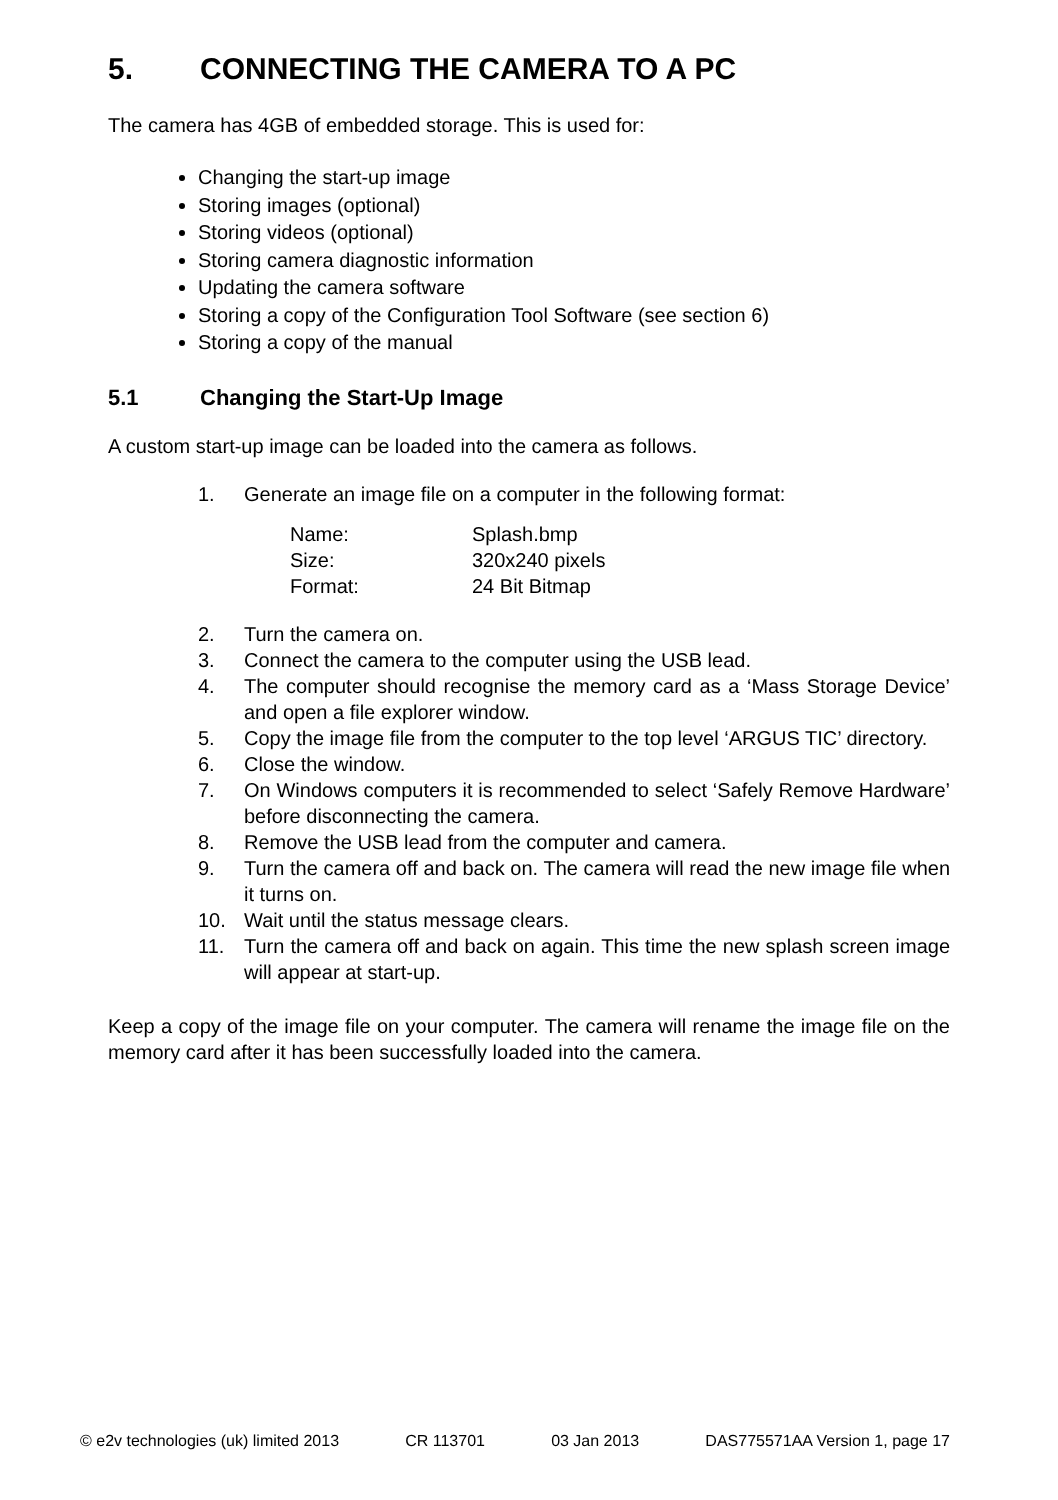5. CONNECTING THE CAMERA TO A PC
The camera has 4GB of embedded storage. This is used for:
Changing the start-up image
Storing images (optional)
Storing videos (optional)
Storing camera diagnostic information
Updating the camera software
Storing a copy of the Configuration Tool Software (see section 6)
Storing a copy of the manual
5.1 Changing the Start-Up Image
A custom start-up image can be loaded into the camera as follows.
1. Generate an image file on a computer in the following format:
| Name: | Splash.bmp |
| Size: | 320x240 pixels |
| Format: | 24 Bit Bitmap |
2. Turn the camera on.
3. Connect the camera to the computer using the USB lead.
4. The computer should recognise the memory card as a ‘Mass Storage Device’ and open a file explorer window.
5. Copy the image file from the computer to the top level ‘ARGUS TIC’ directory.
6. Close the window.
7. On Windows computers it is recommended to select ‘Safely Remove Hardware’ before disconnecting the camera.
8. Remove the USB lead from the computer and camera.
9. Turn the camera off and back on. The camera will read the new image file when it turns on.
10. Wait until the status message clears.
11. Turn the camera off and back on again. This time the new splash screen image will appear at start-up.
Keep a copy of the image file on your computer. The camera will rename the image file on the memory card after it has been successfully loaded into the camera.
© e2v technologies (uk) limited 2013 CR 113701 03 Jan 2013 DAS775571AA Version 1, page 17